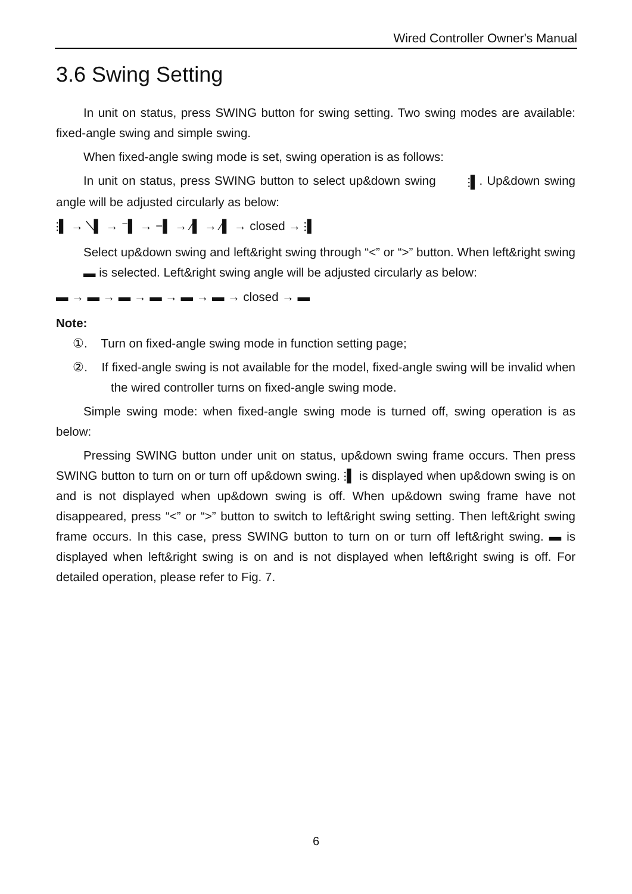Wired Controller Owner's Manual
3.6 Swing Setting
In unit on status, press SWING button for swing setting. Two swing modes are available: fixed-angle swing and simple swing.
When fixed-angle swing mode is set, swing operation is as follows:
In unit on status, press SWING button to select up&down swing ⫶▌. Up&down swing angle will be adjusted circularly as below:
⫶▌ → ╲▌ → ⁻▌ → −▌ → ⁄▌ → ⁄▌ → closed → ⫶▌
Select up&down swing and left&right swing through “<” or “>” button. When left&right swing ▬ is selected. Left&right swing angle will be adjusted circularly as below:
▬ → ▬ → ▬ → ▬ → ▬ → ▬ → closed → ▬
Note:
①. Turn on fixed-angle swing mode in function setting page;
②. If fixed-angle swing is not available for the model, fixed-angle swing will be invalid when the wired controller turns on fixed-angle swing mode.
Simple swing mode: when fixed-angle swing mode is turned off, swing operation is as below:
Pressing SWING button under unit on status, up&down swing frame occurs. Then press SWING button to turn on or turn off up&down swing. ⫶▌ is displayed when up&down swing is on and is not displayed when up&down swing is off. When up&down swing frame have not disappeared, press “<” or “>” button to switch to left&right swing setting. Then left&right swing frame occurs. In this case, press SWING button to turn on or turn off left&right swing. ▬ is displayed when left&right swing is on and is not displayed when left&right swing is off. For detailed operation, please refer to Fig. 7.
6